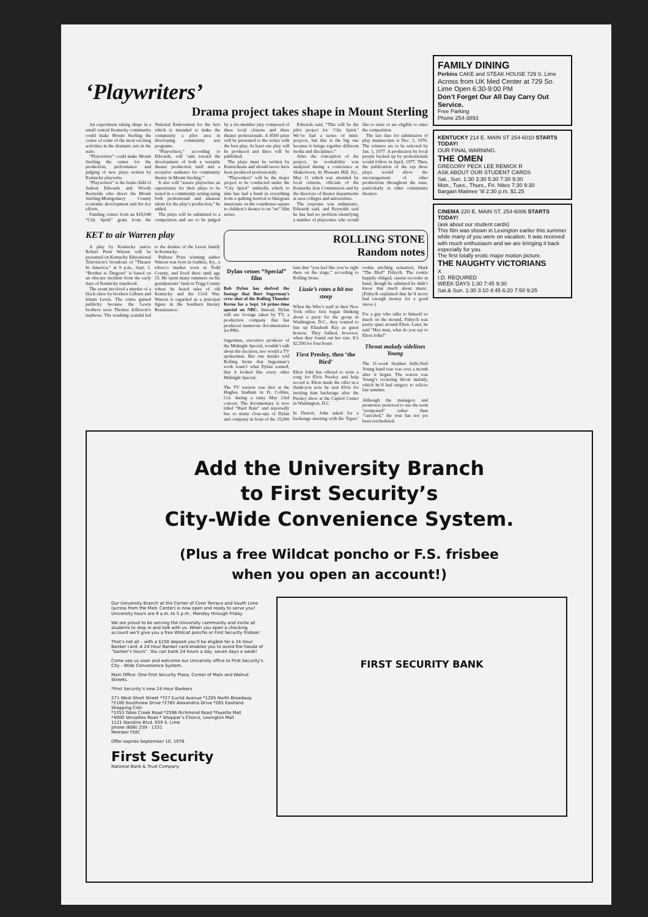‘Playwriters’
Drama project takes shape in Mount Sterling
An experiment taking shape in a small central Kentucky community could make Mount Sterling the center of some of the most exciting activities in the dramatic arts in the state.
“Playwriters” could make Mount Sterling the center for the production, performance and judging of new plays written by Kentucky playwrite.
“Playwriters” is the brain child of Judson Edwards and Woody Reynolds who direct the Mount Sterling-Montgomery County economic development and Art Act efforts.
Funding comes from an $18,040 “City Spirit” grant from the National Endowment for the Arts which is intended to make the community a pilot area in developing community arts programs.
“Playwriters,” according to Edwards, will ‘aim toward the development of both a versatile theater production staff and a receptive audience for community theater in Mount Sterling.”
It also will “assure playwrites an opportunity for their plays to be tested in a community setting using both professional and amateur talent for the play’s production,” he added.
The plays will be submitted to a competition and are to be judged by a six-member jury composed of three local citizens and three theater professionals. A $500 prize will be presented to the writer with the best play. At least one play will be produced and three will be published.
The plays must be written by Kentuckians and should never have been produced professionaly.
“Playwriters” will be the major project to be conducted under the “City Spirit” umbrella which to date has had a hand in everything from a quilting festival to bluegrass musicians on the courthouse square to children’s theater to an “art” film series.
Edwards said, “This will be the pilot project for ‘City Spirit.’ We’ve had a series of mini-projects, but this is the big one because it brings together different media and disciplines.”
After the conception of the project, its workability was analyzed during a conference at Shakertown, In Pleasant Hill, Ky., May 11 which was attended by local citizens, officials of the Kentucky Arts Commission and by the directors of theater departments at area colleges and universities.
The response was enthusiatic, Edwards said, and Reynolds said he has had no problem identifying a number of playwrites who would like to enter or are eligible to enter the competition.
The last date for submission of play manuscripts is Dec. 1, 1976. The winners are to be selected by Jan. 1, 1977. A production by local people backed up by professionals would follow in April, 1977. Then, the publication of the top three plays would allow the encouragement of other productions throughout the state, particularly in other community theaters.
KET to air Warren play
A play by Kentucky native Robert Penn Warren will be presented on Kentucky Educational Television’s broadcast of “Theater In America,” at 9 p.m., Sept. 1. “Brother to Dragons” is based on an obscure incident from the early days of Kentucky statehood.
The event involved a murder of a black slave by brothers Lilburn and Isham Lewis. The crime gained publicity because the Lewis brothers were Thomas Jefferson’s nephews. The resulting scandal led to the demise of the Lewis family in Kentucky.
Pulitzer Prize winning author Warren was born in Guthrie, Ky., a tobacco market town in Todd County, and lived there until age 15. He spent many summers on his grandparents’ farm in Trigg County where he heard tales of old Kentucky and the Civil War. Warren is regarded as a principal figure in the Southern literary Renaissance.
ROLLING STONE
Random notes
Dylan vetoes “Special” film
Bob Dylan has shelved the footage that Burt Sugerman’s crew shot of the Rolling Thunder Revue for a Sept. 14 prime-time special on NBC. Instead, Dylan will use footage taken by TV, a production company that has produced numerous documentaries for PBS.
Sugerman, executive producer of the Midnight Special, wouldn’t talk about the decision, nor would a TV spokesman. But one insider told Rolling Stone that Sugerman’s work wasn’t what Dylan wanted, that it looked like every other Midnight Special.
The TV version was shot at the Hughes Stadium in Ft. Collins, Col. during a rainy May 23rd concert. The documentary is now titled “Hard Rain” and reportedly has so many close-ups of Dylan and company in front of the 25,000 fans that “you feel like you’re right there on the stage,” according to Rolling Stone.
Lizzie’s rates a bit too steep
When the Who’s staff in their New York office first began thinking about a party for the group in Washington, D.C., they wanted to line up Elizabeth Ray as guest hostess. They balked, however, when they found out her rate. It’s $2,500 for four hours.
First Presley, then ‘the Bird’
Elton John has offered to write a song for Elvis Presley and help record it. Elton made the offer in a thank-you note he sent Elvis for inviting him backstage after the Presley show at the Capitol Center in Washington, D.C.
In Detroit, John asked for a backstage meeting with the Tigers’ rookie pitching sensation, Mark “The Bird” Fidrych. The rookie happily obliged, casette recorder in hand, though he admitted he didn’t know that much about music. (Fidrych explained that he’d never had enough money for a good stereo.)
For a guy who talks to himself so much on the mound, Fidrych was pretty quiet around Elton. Later, he said “Hey man, what do you say to Elton John?”
Throat malady sidelines Young
The 11-week Stephen Stills-Neil Young band tour was over a month after it began. The reason was Young’s recurring throat malady, which he’d had surgery to relieve last summer.
Although the managers and promoters preferred to use the term “postponed” rather than “canceled,” the tour has not yet been rescheduled.
FAMILY DINING
Perkins CAKE and STEAK HOUSE 729 S. Lime
Across from UK Med Center at 729 So. Lime Open 6:30-9:00 PM
Don’t Forget Our All Day Carry Out Service.
Free Parking
Phone 254-3893
KENTUCKY 214 E. MAIN ST 254-6010 STARTS TODAY!
OUR FINAL WARNING.
THE OMEN
GREGORY PECK LEE REMICK R
ASK ABOUT OUR STUDENT CARDS
Sat., Sun. 1:30 3:30 5:30 7:30 9:30
Mon., Tues., Thurs., Fri. Nites 7:30 9:30
Bargain Matinee ’til 2:30 p.m. $1.25
CINEMA 220 E. MAIN ST. 254-6006 STARTS TODAY!
(ask about our student cards)
This film was shown in Lexington earlier this summer while many of you were on vacation. It was received with much enthusiasm and we are bringing it back especially for you.
The first totally erotic major motion picture.
THE NAUGHTY VICTORIANS
X
I.D. REQUIRED
WEEK DAYS 1:30 7:45 9:30
Sat.& Sun. 1:30 3:10 4:45 6:20 7:50 9:25
Add the University Branch
to First Security’s
City-Wide Convenience System.
(Plus a free Wildcat poncho or F.S. frisbee
when you open an account!)
Our University Branch at the Corner of Conn Terrace and South Lime (across from the Med. Center) is now open and ready to serve you! University hours are 9 a.m. to 5 p.m., Monday through Friday.
We are proud to be serving the University community and invite all students to stop in and talk with us. When you open a checking account we’ll give you a free Wildcat poncho or First Security frisbee!
That’s not all – with a $150 deposit you’ll be eligible for a 24 Hour Banker card. A 24 Hour Banker card enables you to avoid the hassle of “banker’s hours”. You can bank 24 hours a day, seven days a week!
Come see us soon and welcome our University office to First Security’s City - Wide Convenience System.
Main Office: One First Security Plaza, Corner of Main and Walnut Streets.
*First Security’s new 24 Hour Bankers
271 West Short Street *727 Euclid Avenue *1205 North Broadway
*2100 Southview Drive *2785 Alexandria Drive *265 Eastland Shopping Cntr.
*3353 Tates Creek Road *2596 Richmond Road *Fayette Mall
*4000 Versailles Road * Shopper’s Choice, Lexington Mall
1121 Nandino Blvd. 939 S. Lime
phone (606) 259 - 1331
Member FDIC
Offer expires September 10, 1976
First Security
National Bank & Trust Company
FIRST SECURITY BANK